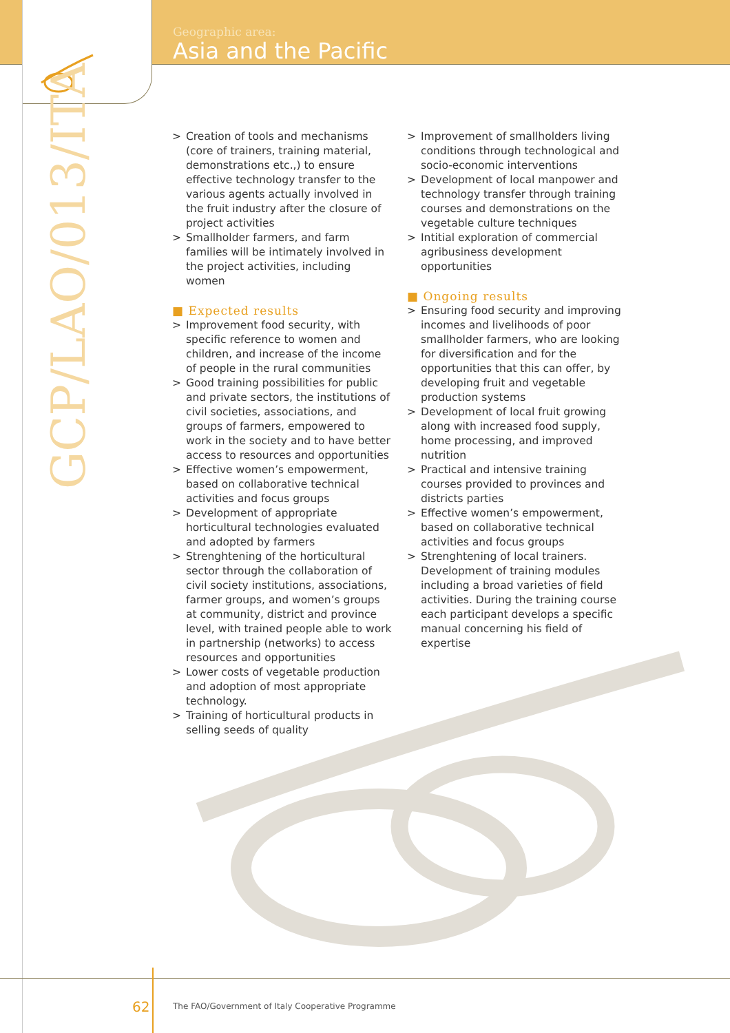Geographic area:
Asia and the Pacific
GCP/LAO/013/ITA
> Creation of tools and mechanisms (core of trainers, training material, demonstrations etc.,) to ensure effective technology transfer to the various agents actually involved in the fruit industry after the closure of project activities
> Smallholder farmers, and farm families will be intimately involved in the project activities, including women
■ Expected results
> Improvement food security, with specific reference to women and children, and increase of the income of people in the rural communities
> Good training possibilities for public and private sectors, the institutions of civil societies, associations, and groups of farmers, empowered to work in the society and to have better access to resources and opportunities
> Effective women’s empowerment, based on collaborative technical activities and focus groups
> Development of appropriate horticultural technologies evaluated and adopted by farmers
> Strenghtening of the horticultural sector through the collaboration of civil society institutions, associations, farmer groups, and women’s groups at community, district and province level, with trained people able to work in partnership (networks) to access resources and opportunities
> Lower costs of vegetable production and adoption of most appropriate technology.
> Training of horticultural products in selling seeds of quality
> Improvement of smallholders living conditions through technological and socio-economic interventions
> Development of local manpower and technology transfer through training courses and demonstrations on the vegetable culture techniques
> Intitial exploration of commercial agribusiness development opportunities
■ Ongoing results
> Ensuring food security and improving incomes and livelihoods of poor smallholder farmers, who are looking for diversification and for the opportunities that this can offer, by developing fruit and vegetable production systems
> Development of local fruit growing along with increased food supply, home processing, and improved nutrition
> Practical and intensive training courses provided to provinces and districts parties
> Effective women’s empowerment, based on collaborative technical activities and focus groups
> Strenghtening of local trainers. Development of training modules including a broad varieties of field activities. During the training course each participant develops a specific manual concerning his field of expertise
62
The FAO/Government of Italy Cooperative Programme